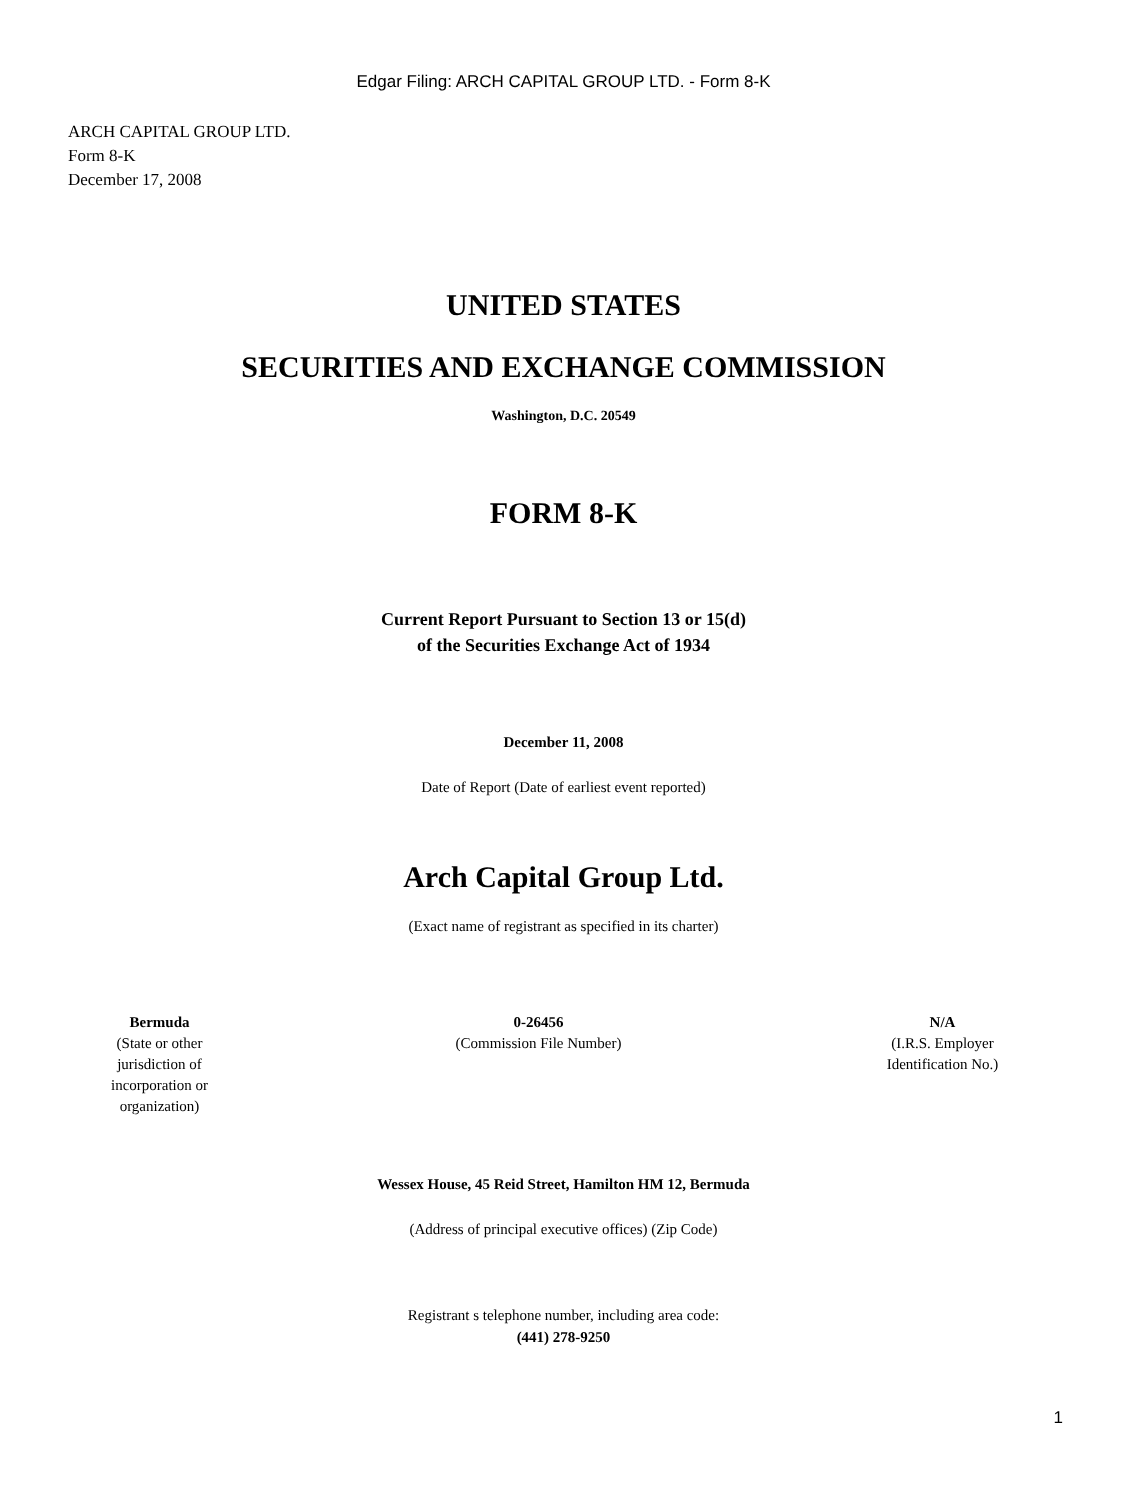Edgar Filing: ARCH CAPITAL GROUP LTD. - Form 8-K
ARCH CAPITAL GROUP LTD.
Form 8-K
December 17, 2008
UNITED STATES
SECURITIES AND EXCHANGE COMMISSION
Washington, D.C. 20549
FORM 8-K
Current Report Pursuant to Section 13 or 15(d)
of the Securities Exchange Act of 1934
December 11, 2008
Date of Report (Date of earliest event reported)
Arch Capital Group Ltd.
(Exact name of registrant as specified in its charter)
| Bermuda (State or other jurisdiction of incorporation or organization) | 0-26456 (Commission File Number) | N/A (I.R.S. Employer Identification No.) |
Wessex House, 45 Reid Street, Hamilton HM 12, Bermuda
(Address of principal executive offices) (Zip Code)
Registrant s telephone number, including area code:
(441) 278-9250
1